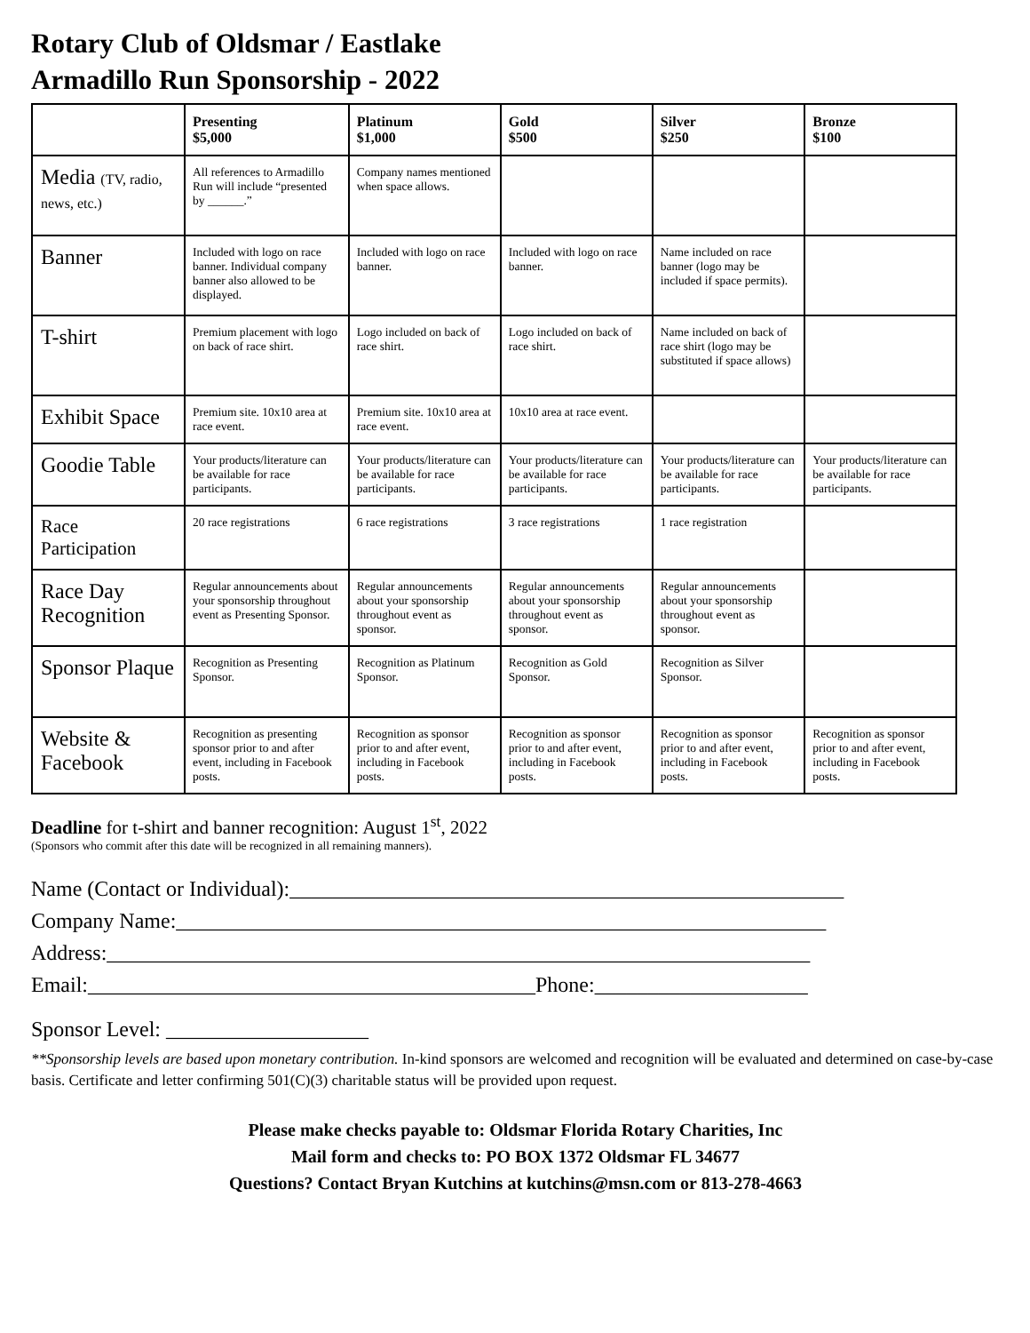Rotary Club of Oldsmar / Eastlake
Armadillo Run Sponsorship - 2022
| | Presenting $5,000 | Platinum $1,000 | Gold $500 | Silver $250 | Bronze $100 |
| --- | --- | --- | --- | --- | --- |
| Media (TV, radio, news, etc.) | All references to Armadillo Run will include “presented by ______.” | Company names mentioned when space allows. | | | |
| Banner | Included with logo on race banner. Individual company banner also allowed to be displayed. | Included with logo on race banner. | Included with logo on race banner. | Name included on race banner (logo may be included if space permits). | |
| T-shirt | Premium placement with logo on back of race shirt. | Logo included on back of race shirt. | Logo included on back of race shirt. | Name included on back of race shirt (logo may be substituted if space allows) | |
| Exhibit Space | Premium site. 10x10 area at race event. | Premium site. 10x10 area at race event. | 10x10 area at race event. | | |
| Goodie Table | Your products/literature can be available for race participants. | Your products/literature can be available for race participants. | Your products/literature can be available for race participants. | Your products/literature can be available for race participants. | Your products/literature can be available for race participants. |
| Race Participation | 20 race registrations | 6 race registrations | 3 race registrations | 1 race registration | |
| Race Day Recognition | Regular announcements about your sponsorship throughout event as Presenting Sponsor. | Regular announcements about your sponsorship throughout event as sponsor. | Regular announcements about your sponsorship throughout event as sponsor. | Regular announcements about your sponsorship throughout event as sponsor. | |
| Sponsor Plaque | Recognition as Presenting Sponsor. | Recognition as Platinum Sponsor. | Recognition as Gold Sponsor. | Recognition as Silver Sponsor. | |
| Website & Facebook | Recognition as presenting sponsor prior to and after event, including in Facebook posts. | Recognition as sponsor prior to and after event, including in Facebook posts. | Recognition as sponsor prior to and after event, including in Facebook posts. | Recognition as sponsor prior to and after event, including in Facebook posts. | Recognition as sponsor prior to and after event, including in Facebook posts. |
Deadline for t-shirt and banner recognition: August 1<sup>st</sup>, 2022
(Sponsors who commit after this date will be recognized in all remaining manners).
Name (Contact or Individual):____________________________________________________
Company Name:_____________________________________________________________
Address:__________________________________________________________________
Email:__________________________________________Phone:____________________
Sponsor Level: ___________________
**Sponsorship levels are based upon monetary contribution. In-kind sponsors are welcomed and recognition will be evaluated and determined on case-by-case basis. Certificate and letter confirming 501(C)(3) charitable status will be provided upon request.
Please make checks payable to: Oldsmar Florida Rotary Charities, Inc
Mail form and checks to: PO BOX 1372 Oldsmar FL 34677
Questions? Contact Bryan Kutchins at kutchins@msn.com or 813-278-4663